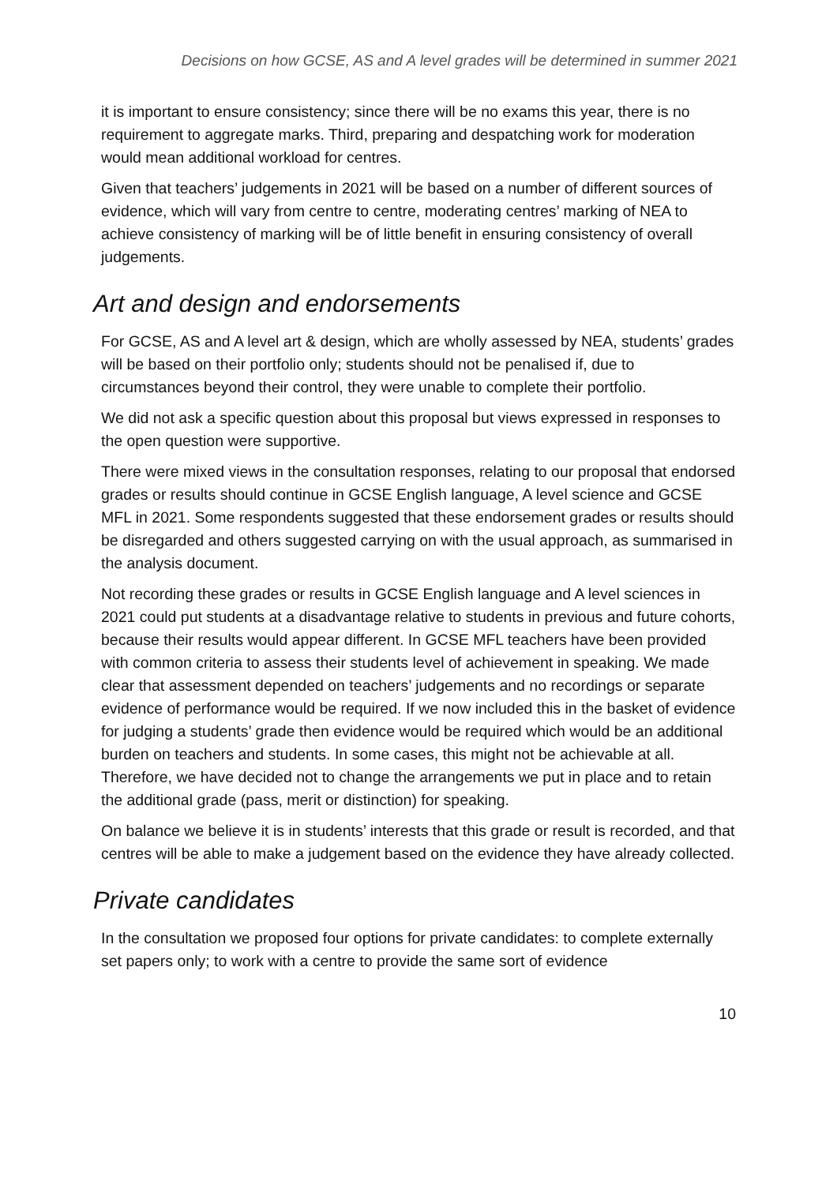Decisions on how GCSE, AS and A level grades will be determined in summer 2021
it is important to ensure consistency; since there will be no exams this year, there is no requirement to aggregate marks. Third, preparing and despatching work for moderation would mean additional workload for centres.
Given that teachers’ judgements in 2021 will be based on a number of different sources of evidence, which will vary from centre to centre, moderating centres’ marking of NEA to achieve consistency of marking will be of little benefit in ensuring consistency of overall judgements.
Art and design and endorsements
For GCSE, AS and A level art & design, which are wholly assessed by NEA, students’ grades will be based on their portfolio only; students should not be penalised if, due to circumstances beyond their control, they were unable to complete their portfolio.
We did not ask a specific question about this proposal but views expressed in responses to the open question were supportive.
There were mixed views in the consultation responses, relating to our proposal that endorsed grades or results should continue in GCSE English language, A level science and GCSE MFL in 2021. Some respondents suggested that these endorsement grades or results should be disregarded and others suggested carrying on with the usual approach, as summarised in the analysis document.
Not recording these grades or results in GCSE English language and A level sciences in 2021 could put students at a disadvantage relative to students in previous and future cohorts, because their results would appear different. In GCSE MFL teachers have been provided with common criteria to assess their students level of achievement in speaking. We made clear that assessment depended on teachers’ judgements and no recordings or separate evidence of performance would be required. If we now included this in the basket of evidence for judging a students’ grade then evidence would be required which would be an additional burden on teachers and students. In some cases, this might not be achievable at all. Therefore, we have decided not to change the arrangements we put in place and to retain the additional grade (pass, merit or distinction) for speaking.
On balance we believe it is in students’ interests that this grade or result is recorded, and that centres will be able to make a judgement based on the evidence they have already collected.
Private candidates
In the consultation we proposed four options for private candidates: to complete externally set papers only; to work with a centre to provide the same sort of evidence
10